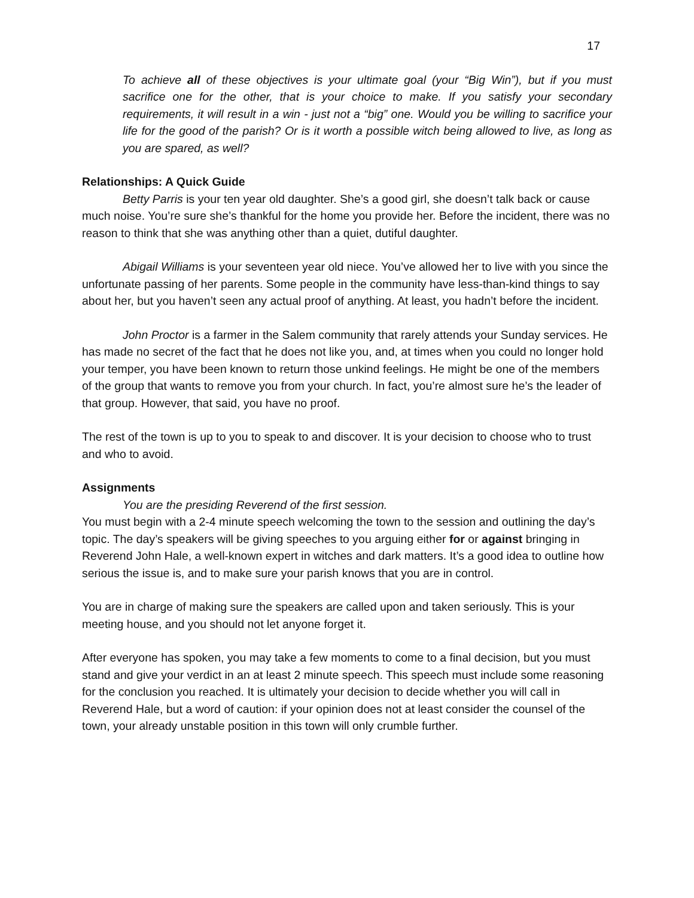17
To achieve all of these objectives is your ultimate goal (your “Big Win”), but if you must sacrifice one for the other, that is your choice to make. If you satisfy your secondary requirements, it will result in a win - just not a “big” one. Would you be willing to sacrifice your life for the good of the parish? Or is it worth a possible witch being allowed to live, as long as you are spared, as well?
Relationships: A Quick Guide
Betty Parris is your ten year old daughter. She’s a good girl, she doesn’t talk back or cause much noise. You’re sure she’s thankful for the home you provide her. Before the incident, there was no reason to think that she was anything other than a quiet, dutiful daughter.
Abigail Williams is your seventeen year old niece. You’ve allowed her to live with you since the unfortunate passing of her parents. Some people in the community have less-than-kind things to say about her, but you haven’t seen any actual proof of anything. At least, you hadn’t before the incident.
John Proctor is a farmer in the Salem community that rarely attends your Sunday services. He has made no secret of the fact that he does not like you, and, at times when you could no longer hold your temper, you have been known to return those unkind feelings. He might be one of the members of the group that wants to remove you from your church. In fact, you’re almost sure he’s the leader of that group. However, that said, you have no proof.
The rest of the town is up to you to speak to and discover. It is your decision to choose who to trust and who to avoid.
Assignments
You are the presiding Reverend of the first session.
You must begin with a 2-4 minute speech welcoming the town to the session and outlining the day’s topic. The day’s speakers will be giving speeches to you arguing either for or against bringing in Reverend John Hale, a well-known expert in witches and dark matters. It’s a good idea to outline how serious the issue is, and to make sure your parish knows that you are in control.
You are in charge of making sure the speakers are called upon and taken seriously. This is your meeting house, and you should not let anyone forget it.
After everyone has spoken, you may take a few moments to come to a final decision, but you must stand and give your verdict in an at least 2 minute speech. This speech must include some reasoning for the conclusion you reached. It is ultimately your decision to decide whether you will call in Reverend Hale, but a word of caution: if your opinion does not at least consider the counsel of the town, your already unstable position in this town will only crumble further.